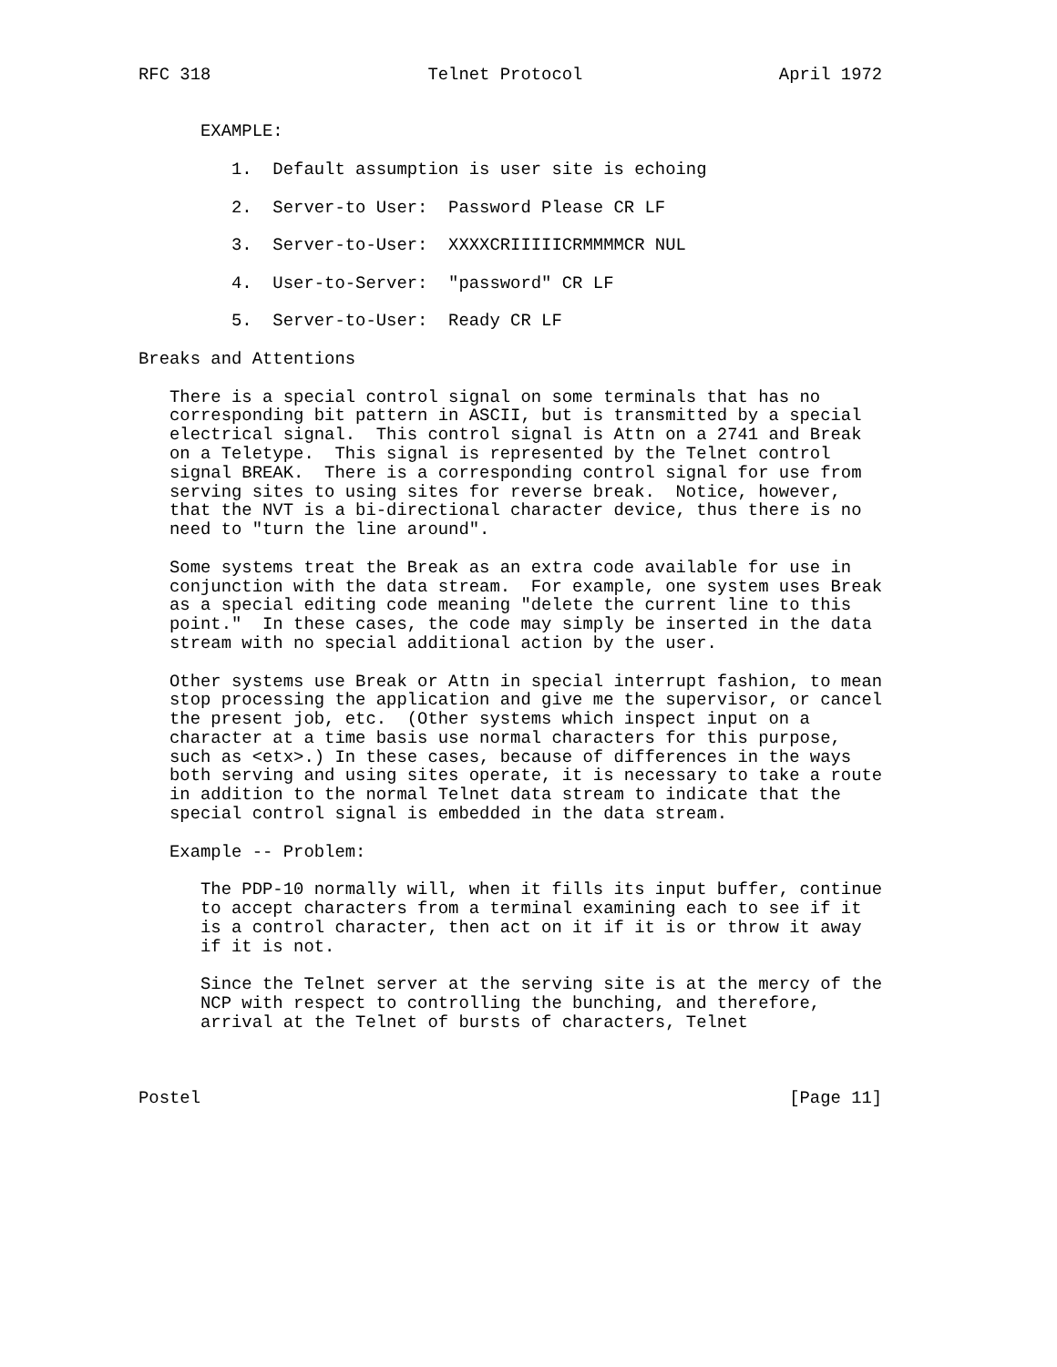RFC 318                     Telnet Protocol                   April 1972


      EXAMPLE:

         1.  Default assumption is user site is echoing

         2.  Server-to User:  Password Please CR LF

         3.  Server-to-User:  XXXXCRIIIIICRMMMMCR NUL

         4.  User-to-Server:  "password" CR LF

         5.  Server-to-User:  Ready CR LF

Breaks and Attentions

   There is a special control signal on some terminals that has no
   corresponding bit pattern in ASCII, but is transmitted by a special
   electrical signal.  This control signal is Attn on a 2741 and Break
   on a Teletype.  This signal is represented by the Telnet control
   signal BREAK.  There is a corresponding control signal for use from
   serving sites to using sites for reverse break.  Notice, however,
   that the NVT is a bi-directional character device, thus there is no
   need to "turn the line around".

   Some systems treat the Break as an extra code available for use in
   conjunction with the data stream.  For example, one system uses Break
   as a special editing code meaning "delete the current line to this
   point."  In these cases, the code may simply be inserted in the data
   stream with no special additional action by the user.

   Other systems use Break or Attn in special interrupt fashion, to mean
   stop processing the application and give me the supervisor, or cancel
   the present job, etc.  (Other systems which inspect input on a
   character at a time basis use normal characters for this purpose,
   such as <etx>.) In these cases, because of differences in the ways
   both serving and using sites operate, it is necessary to take a route
   in addition to the normal Telnet data stream to indicate that the
   special control signal is embedded in the data stream.

   Example -- Problem:

      The PDP-10 normally will, when it fills its input buffer, continue
      to accept characters from a terminal examining each to see if it
      is a control character, then act on it if it is or throw it away
      if it is not.

      Since the Telnet server at the serving site is at the mercy of the
      NCP with respect to controlling the bunching, and therefore,
      arrival at the Telnet of bursts of characters, Telnet



Postel                                                         [Page 11]